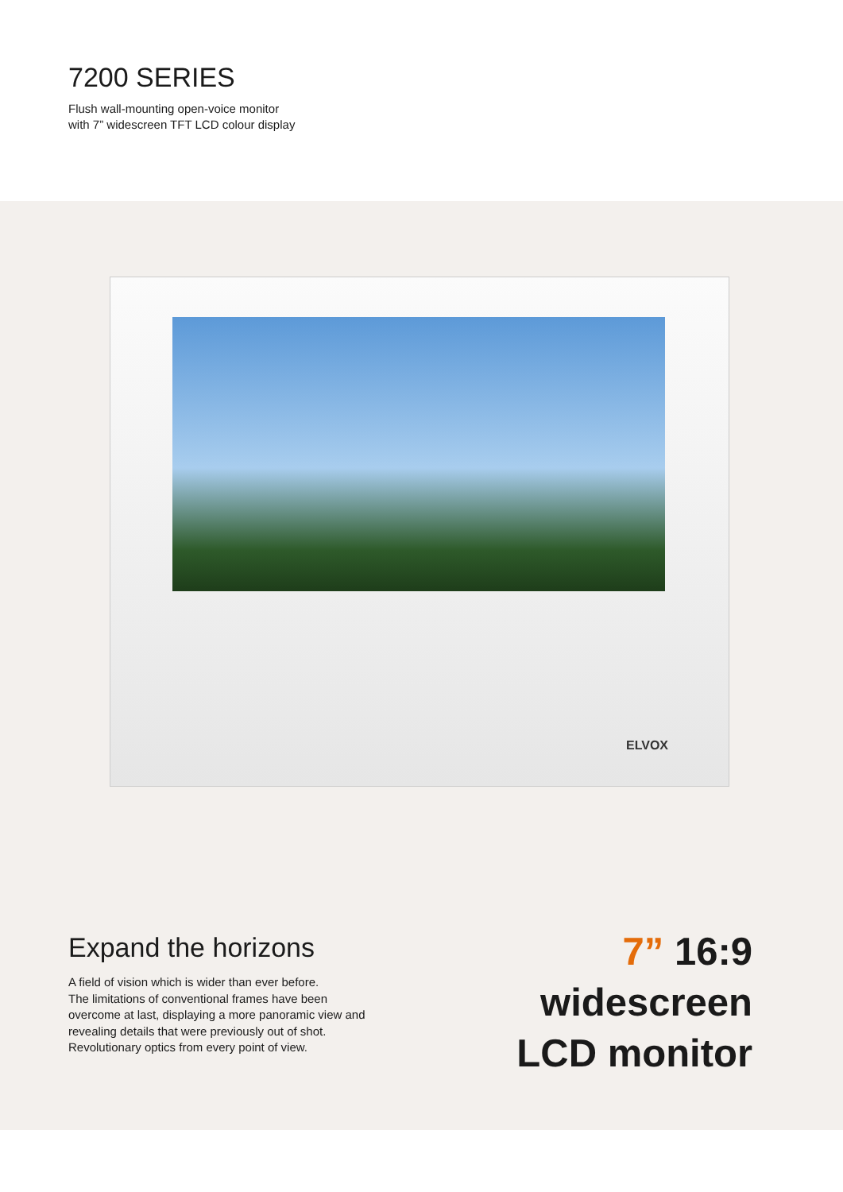7200 SERIES
Flush wall-mounting open-voice monitor
with 7” widescreen TFT LCD colour display
ELVOX
Expand the horizons
A field of vision which is wider than ever before.
The limitations of conventional frames have been
overcome at last, displaying a more panoramic view and
revealing details that were previously out of shot.
Revolutionary optics from every point of view.
7” 16:9
widescreen
LCD monitor